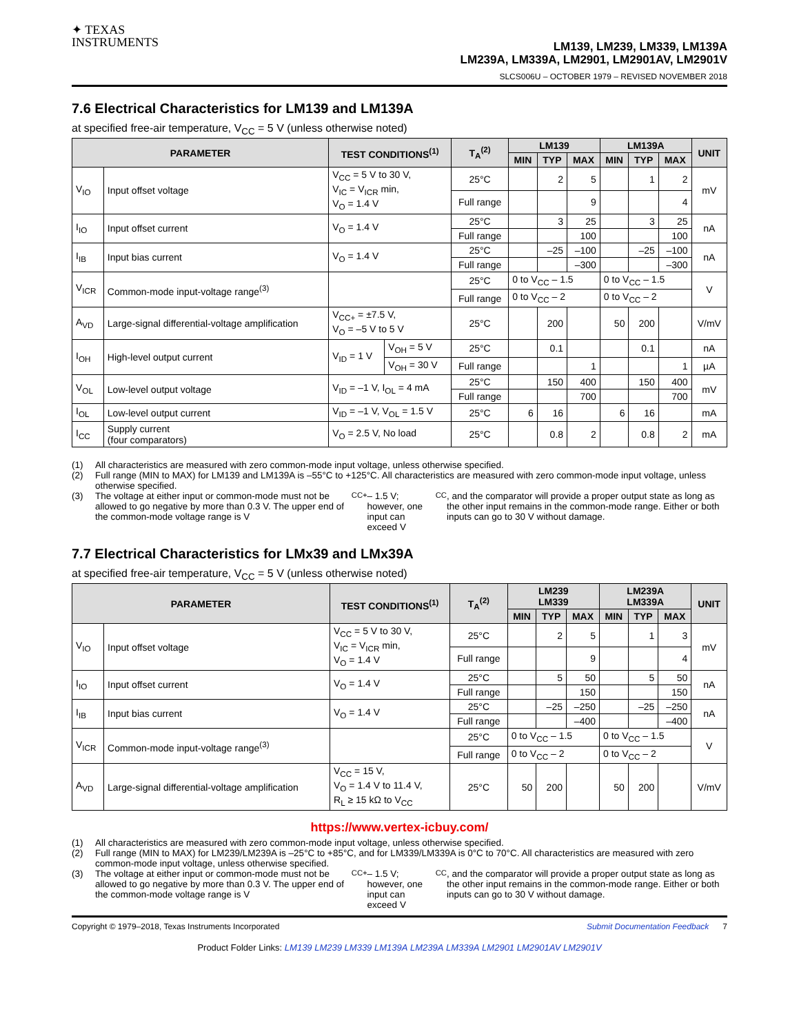✦ TEXAS
INSTRUMENTS
LM139, LM239, LM339, LM139A
LM239A, LM339A, LM2901, LM2901AV, LM2901V
SLCS006U – OCTOBER 1979 – REVISED NOVEMBER 2018
7.6 Electrical Characteristics for LM139 and LM139A
at specified free-air temperature, V<sub>CC</sub> = 5 V (unless otherwise noted)
| PARAMETER | | TEST CONDITIONS<sup>(1)</sup> | | T<sub>A</sub><sup>(2)</sup> | LM139 | | | LM139A | | | UNIT |
| --- | --- | --- | --- | --- | --- | --- | --- | --- | --- | --- | --- |
| | | | | | MIN | TYP | MAX | MIN | TYP | MAX | |
| V<sub>IO</sub> | Input offset voltage | V<sub>CC</sub> = 5 V to 30 V, V<sub>IC</sub> = V<sub>ICR</sub> min, V<sub>O</sub> = 1.4 V | | 25°C | | 2 | 5 | | 1 | 2 | mV |
| | | | | Full range | | | 9 | | | 4 | |
| I<sub>IO</sub> | Input offset current | V<sub>O</sub> = 1.4 V | | 25°C | | 3 | 25 | | 3 | 25 | nA |
| | | | | Full range | | | 100 | | | 100 | |
| I<sub>IB</sub> | Input bias current | V<sub>O</sub> = 1.4 V | | 25°C | | –25 | –100 | | –25 | –100 | nA |
| | | | | Full range | | | –300 | | | –300 | |
| V<sub>ICR</sub> | Common-mode input-voltage range<sup>(3)</sup> | | | 25°C | 0 to V<sub>CC</sub> – 1.5 | | | 0 to V<sub>CC</sub> – 1.5 | | | V |
| | | | | Full range | 0 to V<sub>CC</sub> – 2 | | | 0 to V<sub>CC</sub> – 2 | | | |
| A<sub>VD</sub> | Large-signal differential-voltage amplification | V<sub>CC+</sub> = ±7.5 V, V<sub>O</sub> = –5 V to 5 V | | 25°C | | 200 | | 50 | 200 | | V/mV |
| I<sub>OH</sub> | High-level output current | V<sub>ID</sub> = 1 V | V<sub>OH</sub> = 5 V | 25°C | | 0.1 | | | 0.1 | | nA |
| | | | V<sub>OH</sub> = 30 V | Full range | | | 1 | | | 1 | µA |
| V<sub>OL</sub> | Low-level output voltage | V<sub>ID</sub> = –1 V, I<sub>OL</sub> = 4 mA | | 25°C | | 150 | 400 | | 150 | 400 | mV |
| | | | | Full range | | | 700 | | | 700 | |
| I<sub>OL</sub> | Low-level output current | V<sub>ID</sub> = –1 V, V<sub>OL</sub> = 1.5 V | | 25°C | 6 | 16 | | 6 | 16 | | mA |
| I<sub>CC</sub> | Supply current (four comparators) | V<sub>O</sub> = 2.5 V, No load | | 25°C | | 0.8 | 2 | | 0.8 | 2 | mA |
(1) All characteristics are measured with zero common-mode input voltage, unless otherwise specified.
(2) Full range (MIN to MAX) for LM139 and LM139A is –55°C to +125°C. All characteristics are measured with zero common-mode input voltage, unless otherwise specified.
(3) The voltage at either input or common-mode must not be allowed to go negative by more than 0.3 V. The upper end of the common-mode voltage range is V<sub>CC+</sub> – 1.5 V; however, one input can exceed V<sub>CC</sub>, and the comparator will provide a proper output state as long as the other input remains in the common-mode range. Either or both inputs can go to 30 V without damage.
7.7 Electrical Characteristics for LMx39 and LMx39A
at specified free-air temperature, V<sub>CC</sub> = 5 V (unless otherwise noted)
| PARAMETER | | TEST CONDITIONS<sup>(1)</sup> | T<sub>A</sub><sup>(2)</sup> | LM239 LM339 | | | LM239A LM339A | | | UNIT |
| --- | --- | --- | --- | --- | --- | --- | --- | --- | --- | --- |
| | | | | MIN | TYP | MAX | MIN | TYP | MAX | |
| V<sub>IO</sub> | Input offset voltage | V<sub>CC</sub> = 5 V to 30 V, V<sub>IC</sub> = V<sub>ICR</sub> min, V<sub>O</sub> = 1.4 V | 25°C | | 2 | 5 | | 1 | 3 | mV |
| | | | Full range | | | 9 | | | 4 | |
| I<sub>IO</sub> | Input offset current | V<sub>O</sub> = 1.4 V | 25°C | | 5 | 50 | | 5 | 50 | nA |
| | | | Full range | | | 150 | | | 150 | |
| I<sub>IB</sub> | Input bias current | V<sub>O</sub> = 1.4 V | 25°C | | –25 | –250 | | –25 | –250 | nA |
| | | | Full range | | | –400 | | | –400 | |
| V<sub>ICR</sub> | Common-mode input-voltage range<sup>(3)</sup> | | 25°C | 0 to V<sub>CC</sub> – 1.5 | | | 0 to V<sub>CC</sub> – 1.5 | | | V |
| | | | Full range | 0 to V<sub>CC</sub> – 2 | | | 0 to V<sub>CC</sub> – 2 | | | |
| A<sub>VD</sub> | Large-signal differential-voltage amplification | V<sub>CC</sub> = 15 V, V<sub>O</sub> = 1.4 V to 11.4 V, R<sub>L</sub> ≥ 15 kΩ to V<sub>CC</sub> | 25°C | 50 | 200 | | 50 | 200 | | V/mV |
https://www.vertex-icbuy.com/
(1) All characteristics are measured with zero common-mode input voltage, unless otherwise specified.
(2) Full range (MIN to MAX) for LM239/LM239A is –25°C to +85°C, and for LM339/LM339A is 0°C to 70°C. All characteristics are measured with zero common-mode input voltage, unless otherwise specified.
(3) The voltage at either input or common-mode must not be allowed to go negative by more than 0.3 V. The upper end of the common-mode voltage range is V<sub>CC+</sub> – 1.5 V; however, one input can exceed V<sub>CC</sub>, and the comparator will provide a proper output state as long as the other input remains in the common-mode range. Either or both inputs can go to 30 V without damage.
Copyright © 1979–2018, Texas Instruments Incorporated Submit Documentation Feedback 7
Product Folder Links: LM139 LM239 LM339 LM139A LM239A LM339A LM2901 LM2901AV LM2901V